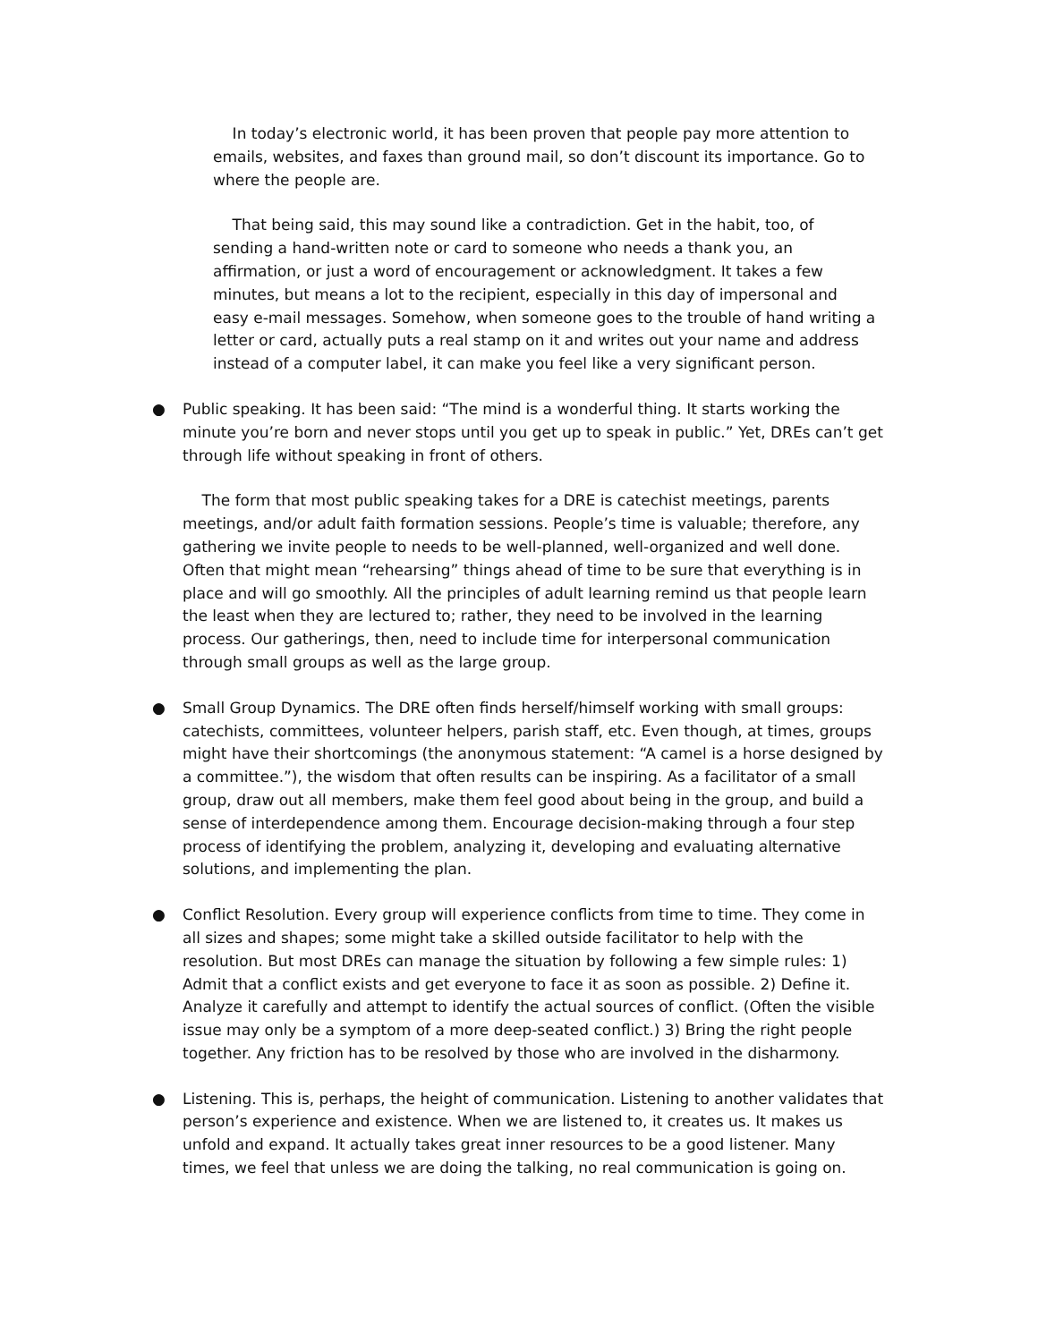In today’s electronic world, it has been proven that people pay more attention to emails, websites, and faxes than ground mail, so don’t discount its importance. Go to where the people are.
That being said, this may sound like a contradiction. Get in the habit, too, of sending a hand-written note or card to someone who needs a thank you, an affirmation, or just a word of encouragement or acknowledgment. It takes a few minutes, but means a lot to the recipient, especially in this day of impersonal and easy e-mail messages. Somehow, when someone goes to the trouble of hand writing a letter or card, actually puts a real stamp on it and writes out your name and address instead of a computer label, it can make you feel like a very significant person.
● Public speaking. It has been said: “The mind is a wonderful thing. It starts working the minute you’re born and never stops until you get up to speak in public.” Yet, DREs can’t get through life without speaking in front of others.
The form that most public speaking takes for a DRE is catechist meetings, parents meetings, and/or adult faith formation sessions. People’s time is valuable; therefore, any gathering we invite people to needs to be well-planned, well-organized and well done. Often that might mean “rehearsing” things ahead of time to be sure that everything is in place and will go smoothly. All the principles of adult learning remind us that people learn the least when they are lectured to; rather, they need to be involved in the learning process. Our gatherings, then, need to include time for interpersonal communication through small groups as well as the large group.
● Small Group Dynamics. The DRE often finds herself/himself working with small groups: catechists, committees, volunteer helpers, parish staff, etc. Even though, at times, groups might have their shortcomings (the anonymous statement: “A camel is a horse designed by a committee.”), the wisdom that often results can be inspiring. As a facilitator of a small group, draw out all members, make them feel good about being in the group, and build a sense of interdependence among them. Encourage decision-making through a four step process of identifying the problem, analyzing it, developing and evaluating alternative solutions, and implementing the plan.
● Conflict Resolution. Every group will experience conflicts from time to time. They come in all sizes and shapes; some might take a skilled outside facilitator to help with the resolution. But most DREs can manage the situation by following a few simple rules: 1) Admit that a conflict exists and get everyone to face it as soon as possible. 2) Define it. Analyze it carefully and attempt to identify the actual sources of conflict. (Often the visible issue may only be a symptom of a more deep-seated conflict.) 3) Bring the right people together. Any friction has to be resolved by those who are involved in the disharmony.
● Listening. This is, perhaps, the height of communication. Listening to another validates that person’s experience and existence. When we are listened to, it creates us. It makes us unfold and expand. It actually takes great inner resources to be a good listener. Many times, we feel that unless we are doing the talking, no real communication is going on.